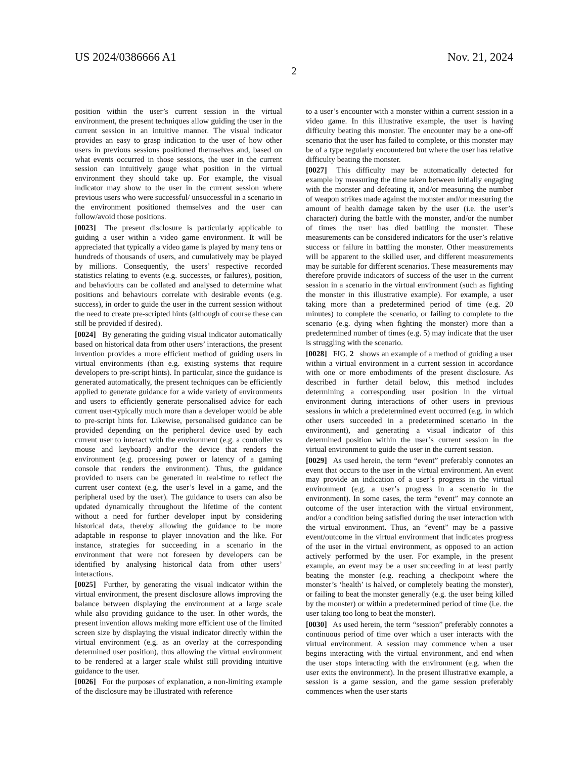US 2024/0386666 A1 Nov. 21, 2024
2
position within the user’s current session in the virtual environment, the present techniques allow guiding the user in the current session in an intuitive manner. The visual indicator provides an easy to grasp indication to the user of how other users in previous sessions positioned themselves and, based on what events occurred in those sessions, the user in the current session can intuitively gauge what position in the virtual environment they should take up. For example, the visual indicator may show to the user in the current session where previous users who were successful/ unsuccessful in a scenario in the environment positioned themselves and the user can follow/avoid those positions.
[0023] The present disclosure is particularly applicable to guiding a user within a video game environment. It will be appreciated that typically a video game is played by many tens or hundreds of thousands of users, and cumulatively may be played by millions. Consequently, the users’ respective recorded statistics relating to events (e.g. successes, or failures), position, and behaviours can be collated and analysed to determine what positions and behaviours correlate with desirable events (e.g. success), in order to guide the user in the current session without the need to create pre-scripted hints (although of course these can still be provided if desired).
[0024] By generating the guiding visual indicator automatically based on historical data from other users’ interactions, the present invention provides a more efficient method of guiding users in virtual environments (than e.g. existing systems that require developers to pre-script hints). In particular, since the guidance is generated automatically, the present techniques can be efficiently applied to generate guidance for a wide variety of environments and users to efficiently generate personalised advice for each current user-typically much more than a developer would be able to pre-script hints for. Likewise, personalised guidance can be provided depending on the peripheral device used by each current user to interact with the environment (e.g. a controller vs mouse and keyboard) and/or the device that renders the environment (e.g. processing power or latency of a gaming console that renders the environment). Thus, the guidance provided to users can be generated in real-time to reflect the current user context (e.g. the user’s level in a game, and the peripheral used by the user). The guidance to users can also be updated dynamically throughout the lifetime of the content without a need for further developer input by considering historical data, thereby allowing the guidance to be more adaptable in response to player innovation and the like. For instance, strategies for succeeding in a scenario in the environment that were not foreseen by developers can be identified by analysing historical data from other users’ interactions.
[0025] Further, by generating the visual indicator within the virtual environment, the present disclosure allows improving the balance between displaying the environment at a large scale while also providing guidance to the user. In other words, the present invention allows making more efficient use of the limited screen size by displaying the visual indicator directly within the virtual environment (e.g. as an overlay at the corresponding determined user position), thus allowing the virtual environment to be rendered at a larger scale whilst still providing intuitive guidance to the user.
[0026] For the purposes of explanation, a non-limiting example of the disclosure may be illustrated with reference
to a user’s encounter with a monster within a current session in a video game. In this illustrative example, the user is having difficulty beating this monster. The encounter may be a one-off scenario that the user has failed to complete, or this monster may be of a type regularly encountered but where the user has relative difficulty beating the monster.
[0027] This difficulty may be automatically detected for example by measuring the time taken between initially engaging with the monster and defeating it, and/or measuring the number of weapon strikes made against the monster and/or measuring the amount of health damage taken by the user (i.e. the user’s character) during the battle with the monster, and/or the number of times the user has died battling the monster. These measurements can be considered indicators for the user’s relative success or failure in battling the monster. Other measurements will be apparent to the skilled user, and different measurements may be suitable for different scenarios. These measurements may therefore provide indicators of success of the user in the current session in a scenario in the virtual environment (such as fighting the monster in this illustrative example). For example, a user taking more than a predetermined period of time (e.g. 20 minutes) to complete the scenario, or failing to complete to the scenario (e.g. dying when fighting the monster) more than a predetermined number of times (e.g. 5) may indicate that the user is struggling with the scenario.
[0028] FIG. 2 shows an example of a method of guiding a user within a virtual environment in a current session in accordance with one or more embodiments of the present disclosure. As described in further detail below, this method includes determining a corresponding user position in the virtual environment during interactions of other users in previous sessions in which a predetermined event occurred (e.g. in which other users succeeded in a predetermined scenario in the environment), and generating a visual indicator of this determined position within the user’s current session in the virtual environment to guide the user in the current session.
[0029] As used herein, the term “event” preferably connotes an event that occurs to the user in the virtual environment. An event may provide an indication of a user’s progress in the virtual environment (e.g. a user’s progress in a scenario in the environment). In some cases, the term “event” may connote an outcome of the user interaction with the virtual environment, and/or a condition being satisfied during the user interaction with the virtual environment. Thus, an “event” may be a passive event/outcome in the virtual environment that indicates progress of the user in the virtual environment, as opposed to an action actively performed by the user. For example, in the present example, an event may be a user succeeding in at least partly beating the monster (e.g. reaching a checkpoint where the monster’s ‘health’ is halved, or completely beating the monster), or failing to beat the monster generally (e.g. the user being killed by the monster) or within a predetermined period of time (i.e. the user taking too long to beat the monster).
[0030] As used herein, the term “session” preferably connotes a continuous period of time over which a user interacts with the virtual environment. A session may commence when a user begins interacting with the virtual environment, and end when the user stops interacting with the environment (e.g. when the user exits the environment). In the present illustrative example, a session is a game session, and the game session preferably commences when the user starts